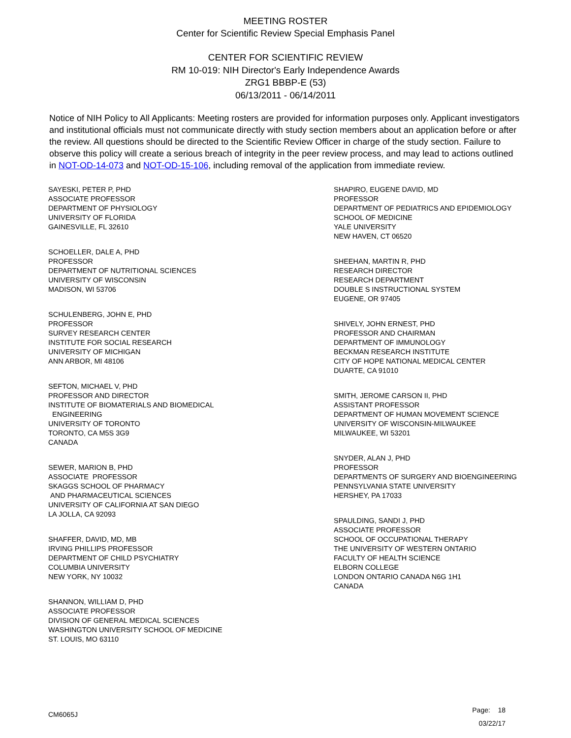MEETING ROSTER
Center for Scientific Review Special Emphasis Panel
CENTER FOR SCIENTIFIC REVIEW
RM 10-019: NIH Director's Early Independence Awards
ZRG1 BBBP-E (53)
06/13/2011 - 06/14/2011
Notice of NIH Policy to All Applicants: Meeting rosters are provided for information purposes only. Applicant investigators and institutional officials must not communicate directly with study section members about an application before or after the review. All questions should be directed to the Scientific Review Officer in charge of the study section. Failure to observe this policy will create a serious breach of integrity in the peer review process, and may lead to actions outlined in NOT-OD-14-073 and NOT-OD-15-106, including removal of the application from immediate review.
SAYESKI, PETER P, PHD
ASSOCIATE PROFESSOR
DEPARTMENT OF PHYSIOLOGY
UNIVERSITY OF FLORIDA
GAINESVILLE, FL 32610
SCHOELLER, DALE A, PHD
PROFESSOR
DEPARTMENT OF NUTRITIONAL SCIENCES
UNIVERSITY OF WISCONSIN
MADISON, WI 53706
SCHULENBERG, JOHN E, PHD
PROFESSOR
SURVEY RESEARCH CENTER
INSTITUTE FOR SOCIAL RESEARCH
UNIVERSITY OF MICHIGAN
ANN ARBOR, MI 48106
SEFTON, MICHAEL V, PHD
PROFESSOR AND DIRECTOR
INSTITUTE OF BIOMATERIALS AND BIOMEDICAL
ENGINEERING
UNIVERSITY OF TORONTO
TORONTO, CA M5S 3G9
CANADA
SEWER, MARION B, PHD
ASSOCIATE PROFESSOR
SKAGGS SCHOOL OF PHARMACY
AND PHARMACEUTICAL SCIENCES
UNIVERSITY OF CALIFORNIA AT SAN DIEGO
LA JOLLA, CA 92093
SHAFFER, DAVID, MD, MB
IRVING PHILLIPS PROFESSOR
DEPARTMENT OF CHILD PSYCHIATRY
COLUMBIA UNIVERSITY
NEW YORK, NY 10032
SHANNON, WILLIAM D, PHD
ASSOCIATE PROFESSOR
DIVISION OF GENERAL MEDICAL SCIENCES
WASHINGTON UNIVERSITY SCHOOL OF MEDICINE
ST. LOUIS, MO 63110
SHAPIRO, EUGENE DAVID, MD
PROFESSOR
DEPARTMENT OF PEDIATRICS AND EPIDEMIOLOGY
SCHOOL OF MEDICINE
YALE UNIVERSITY
NEW HAVEN, CT 06520
SHEEHAN, MARTIN R, PHD
RESEARCH DIRECTOR
RESEARCH DEPARTMENT
DOUBLE S INSTRUCTIONAL SYSTEM
EUGENE, OR 97405
SHIVELY, JOHN ERNEST, PHD
PROFESSOR AND CHAIRMAN
DEPARTMENT OF IMMUNOLOGY
BECKMAN RESEARCH INSTITUTE
CITY OF HOPE NATIONAL MEDICAL CENTER
DUARTE, CA 91010
SMITH, JEROME CARSON II, PHD
ASSISTANT PROFESSOR
DEPARTMENT OF HUMAN MOVEMENT SCIENCE
UNIVERSITY OF WISCONSIN-MILWAUKEE
MILWAUKEE, WI 53201
SNYDER, ALAN J, PHD
PROFESSOR
DEPARTMENTS OF SURGERY AND BIOENGINEERING
PENNSYLVANIA STATE UNIVERSITY
HERSHEY, PA 17033
SPAULDING, SANDI J, PHD
ASSOCIATE PROFESSOR
SCHOOL OF OCCUPATIONAL THERAPY
THE UNIVERSITY OF WESTERN ONTARIO
FACULTY OF HEALTH SCIENCE
ELBORN COLLEGE
LONDON ONTARIO CANADA N6G 1H1
CANADA
CM6065J
Page: 18
03/22/17